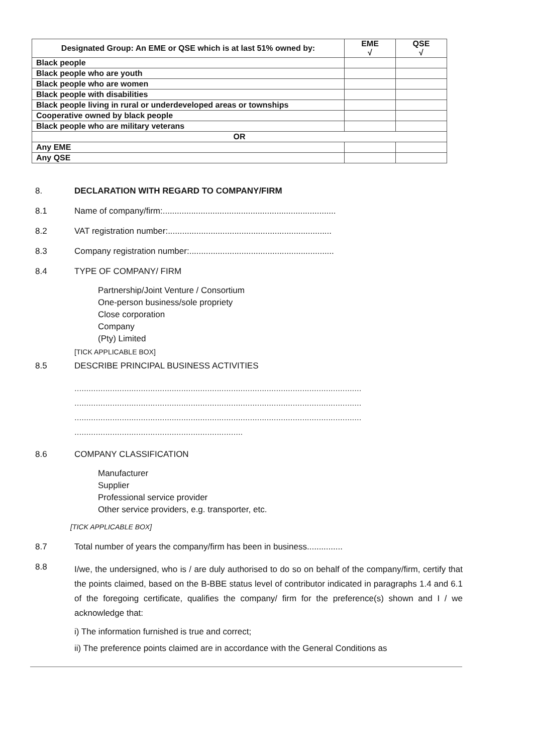| Designated Group: An EME or QSE which is at last 51% owned by: | EME √ | QSE √ |
| --- | --- | --- |
| Black people | | |
| Black people who are youth | | |
| Black people who are women | | |
| Black people with disabilities | | |
| Black people living in rural or underdeveloped areas or townships | | |
| Cooperative owned by black people | | |
| Black people who are military veterans | | |
| OR | | |
| Any EME | | |
| Any QSE | | |
8. DECLARATION WITH REGARD TO COMPANY/FIRM
8.1 Name of company/firm:.........................................................................
8.2 VAT registration number:.....................................................................
8.3 Company registration number:.............................................................
8.4 TYPE OF COMPANY/ FIRM
Partnership/Joint Venture / Consortium
One-person business/sole propriety
Close corporation
Company
(Pty) Limited
[TICK APPLICABLE BOX]
8.5 DESCRIBE PRINCIPAL BUSINESS ACTIVITIES
.........................................................................................................................
.........................................................................................................................
.........................................................................................................................
.......................................................................
8.6 COMPANY CLASSIFICATION
Manufacturer
Supplier
Professional service provider
Other service providers, e.g. transporter, etc.
[TICK APPLICABLE BOX]
8.7 Total number of years the company/firm has been in business...............
8.8
I/we, the undersigned, who is / are duly authorised to do so on behalf of the company/firm, certify that the points claimed, based on the B-BBE status level of contributor indicated in paragraphs 1.4 and 6.1 of the foregoing certificate, qualifies the company/ firm for the preference(s) shown and I / we acknowledge that:
i) The information furnished is true and correct;
ii) The preference points claimed are in accordance with the General Conditions as